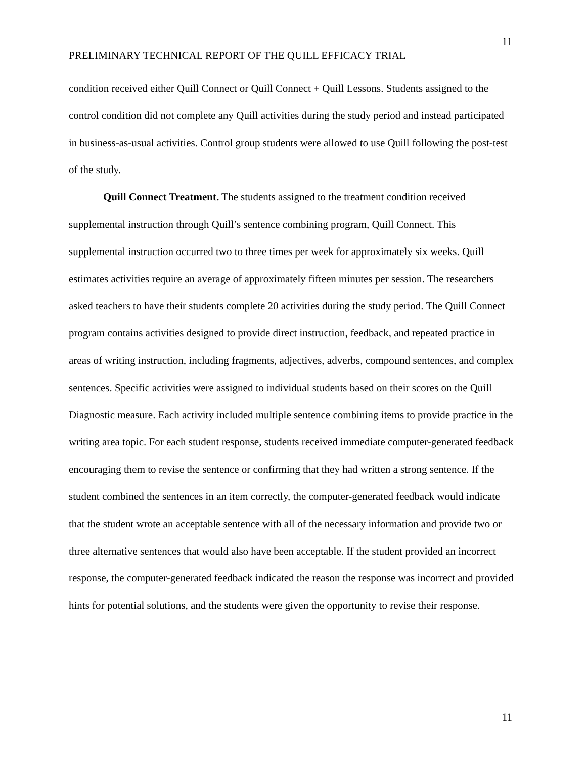11
PRELIMINARY TECHNICAL REPORT OF THE QUILL EFFICACY TRIAL
condition received either Quill Connect or Quill Connect + Quill Lessons. Students assigned to the control condition did not complete any Quill activities during the study period and instead participated in business-as-usual activities. Control group students were allowed to use Quill following the post-test of the study.
Quill Connect Treatment. The students assigned to the treatment condition received supplemental instruction through Quill’s sentence combining program, Quill Connect. This supplemental instruction occurred two to three times per week for approximately six weeks. Quill estimates activities require an average of approximately fifteen minutes per session. The researchers asked teachers to have their students complete 20 activities during the study period. The Quill Connect program contains activities designed to provide direct instruction, feedback, and repeated practice in areas of writing instruction, including fragments, adjectives, adverbs, compound sentences, and complex sentences. Specific activities were assigned to individual students based on their scores on the Quill Diagnostic measure. Each activity included multiple sentence combining items to provide practice in the writing area topic. For each student response, students received immediate computer-generated feedback encouraging them to revise the sentence or confirming that they had written a strong sentence. If the student combined the sentences in an item correctly, the computer-generated feedback would indicate that the student wrote an acceptable sentence with all of the necessary information and provide two or three alternative sentences that would also have been acceptable. If the student provided an incorrect response, the computer-generated feedback indicated the reason the response was incorrect and provided hints for potential solutions, and the students were given the opportunity to revise their response.
11